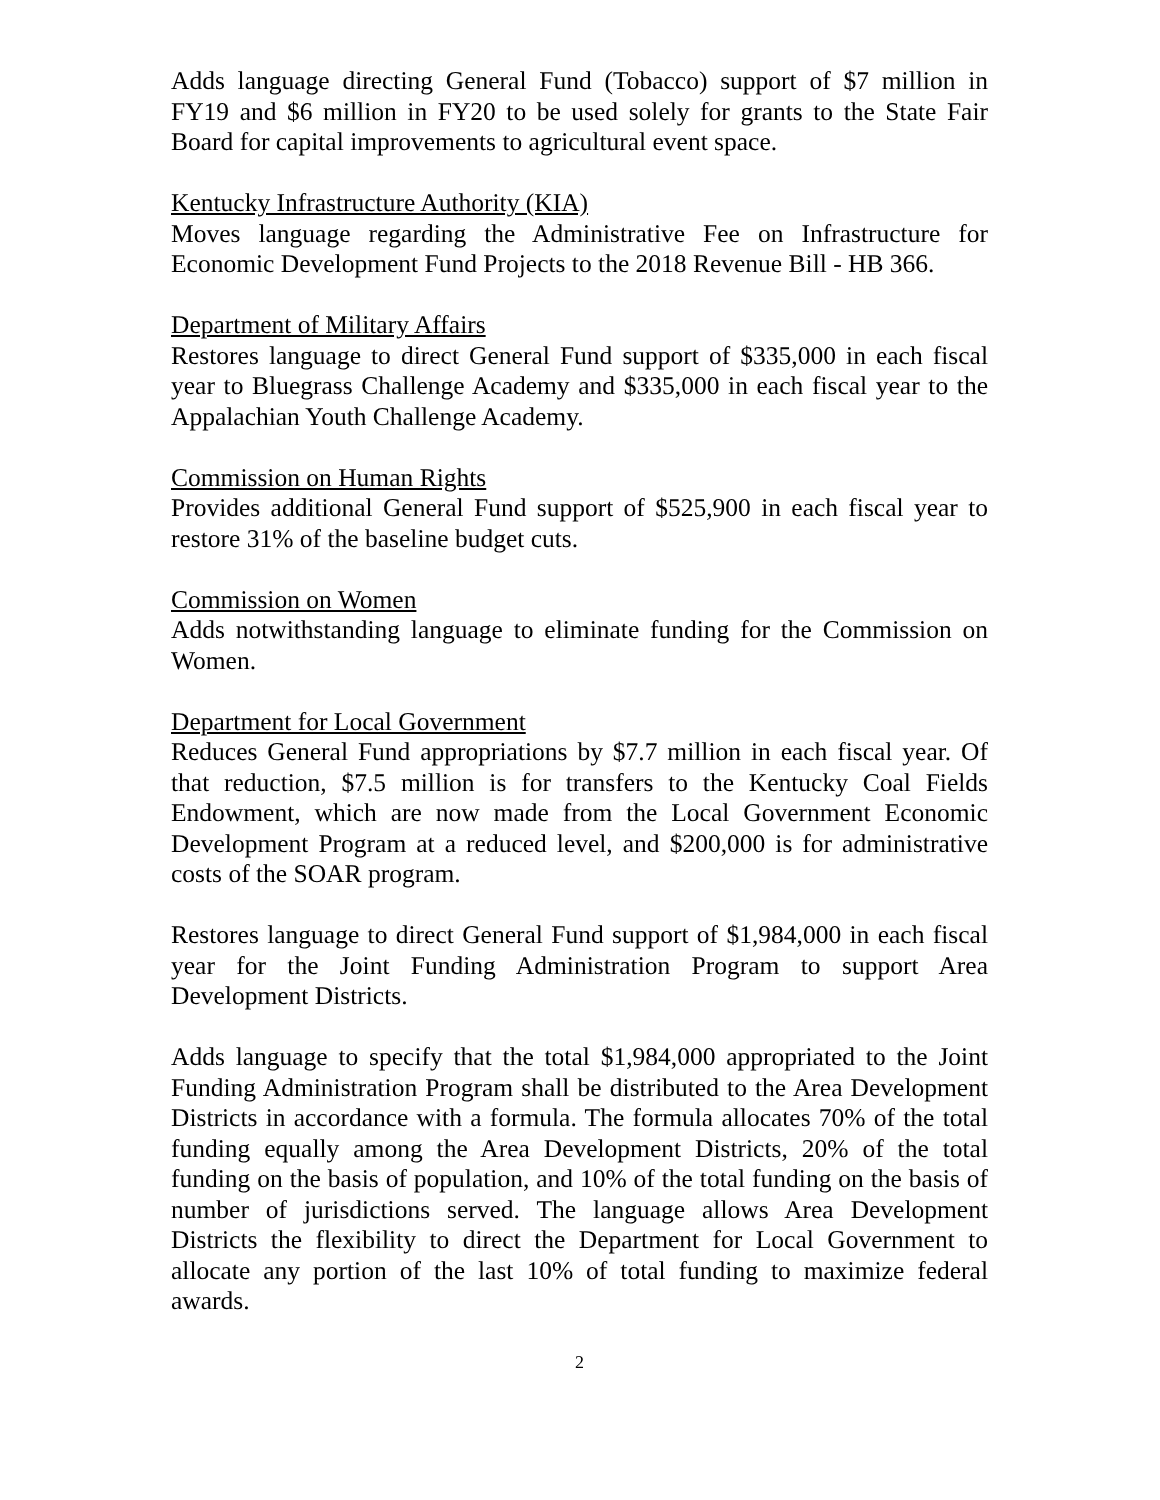Adds language directing General Fund (Tobacco) support of $7 million in FY19 and $6 million in FY20 to be used solely for grants to the State Fair Board for capital improvements to agricultural event space.
Kentucky Infrastructure Authority (KIA)
Moves language regarding the Administrative Fee on Infrastructure for Economic Development Fund Projects to the 2018 Revenue Bill - HB 366.
Department of Military Affairs
Restores language to direct General Fund support of $335,000 in each fiscal year to Bluegrass Challenge Academy and $335,000 in each fiscal year to the Appalachian Youth Challenge Academy.
Commission on Human Rights
Provides additional General Fund support of $525,900 in each fiscal year to restore 31% of the baseline budget cuts.
Commission on Women
Adds notwithstanding language to eliminate funding for the Commission on Women.
Department for Local Government
Reduces General Fund appropriations by $7.7 million in each fiscal year. Of that reduction, $7.5 million is for transfers to the Kentucky Coal Fields Endowment, which are now made from the Local Government Economic Development Program at a reduced level, and $200,000 is for administrative costs of the SOAR program.
Restores language to direct General Fund support of $1,984,000 in each fiscal year for the Joint Funding Administration Program to support Area Development Districts.
Adds language to specify that the total $1,984,000 appropriated to the Joint Funding Administration Program shall be distributed to the Area Development Districts in accordance with a formula. The formula allocates 70% of the total funding equally among the Area Development Districts, 20% of the total funding on the basis of population, and 10% of the total funding on the basis of number of jurisdictions served. The language allows Area Development Districts the flexibility to direct the Department for Local Government to allocate any portion of the last 10% of total funding to maximize federal awards.
2